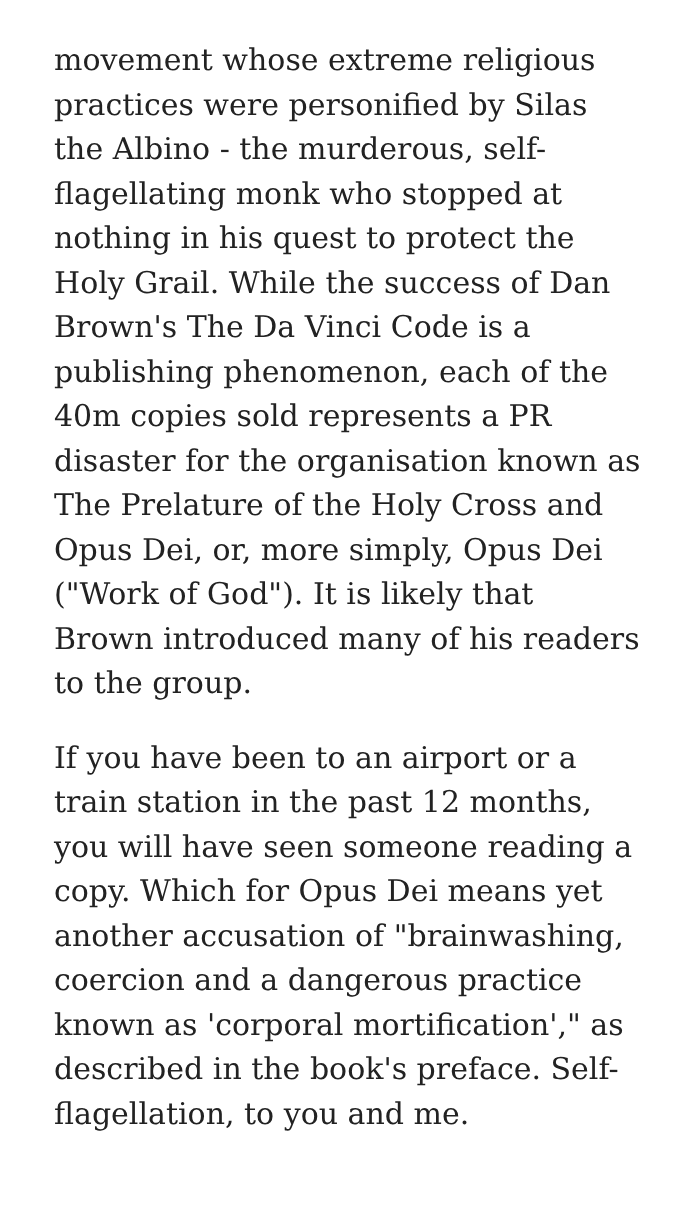movement whose extreme religious practices were personified by Silas the Albino - the murderous, self-flagellating monk who stopped at nothing in his quest to protect the Holy Grail. While the success of Dan Brown's The Da Vinci Code is a publishing phenomenon, each of the 40m copies sold represents a PR disaster for the organisation known as The Prelature of the Holy Cross and Opus Dei, or, more simply, Opus Dei ("Work of God"). It is likely that Brown introduced many of his readers to the group.
If you have been to an airport or a train station in the past 12 months, you will have seen someone reading a copy. Which for Opus Dei means yet another accusation of "brainwashing, coercion and a dangerous practice known as 'corporal mortification'," as described in the book's preface. Self-flagellation, to you and me.